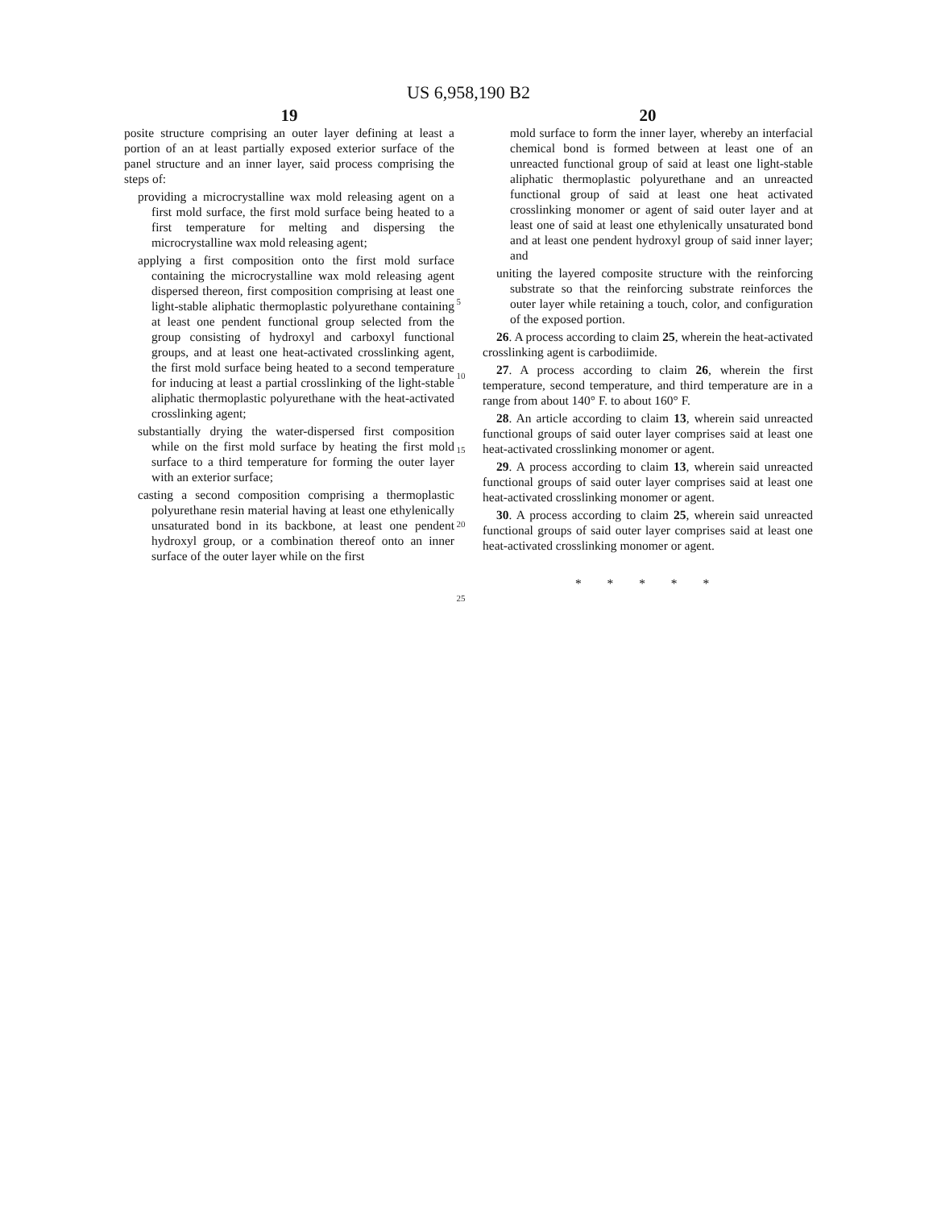US 6,958,190 B2
19
posite structure comprising an outer layer defining at least a portion of an at least partially exposed exterior surface of the panel structure and an inner layer, said process comprising the steps of:
providing a microcrystalline wax mold releasing agent on a first mold surface, the first mold surface being heated to a first temperature for melting and dispersing the microcrystalline wax mold releasing agent;
applying a first composition onto the first mold surface containing the microcrystalline wax mold releasing agent dispersed thereon, first composition comprising at least one light-stable aliphatic thermoplastic polyurethane containing at least one pendent functional group selected from the group consisting of hydroxyl and carboxyl functional groups, and at least one heat-activated crosslinking agent, the first mold surface being heated to a second temperature for inducing at least a partial crosslinking of the light-stable aliphatic thermoplastic polyurethane with the heat-activated crosslinking agent;
substantially drying the water-dispersed first composition while on the first mold surface by heating the first mold surface to a third temperature for forming the outer layer with an exterior surface;
casting a second composition comprising a thermoplastic polyurethane resin material having at least one ethylenically unsaturated bond in its backbone, at least one pendent hydroxyl group, or a combination thereof onto an inner surface of the outer layer while on the first
5
10
15
20
25
20
mold surface to form the inner layer, whereby an interfacial chemical bond is formed between at least one of an unreacted functional group of said at least one light-stable aliphatic thermoplastic polyurethane and an unreacted functional group of said at least one heat activated crosslinking monomer or agent of said outer layer and at least one of said at least one ethylenically unsaturated bond and at least one pendent hydroxyl group of said inner layer; and
uniting the layered composite structure with the reinforcing substrate so that the reinforcing substrate reinforces the outer layer while retaining a touch, color, and configuration of the exposed portion.
26. A process according to claim 25, wherein the heat-activated crosslinking agent is carbodiimide.
27. A process according to claim 26, wherein the first temperature, second temperature, and third temperature are in a range from about 140° F. to about 160° F.
28. An article according to claim 13, wherein said unreacted functional groups of said outer layer comprises said at least one heat-activated crosslinking monomer or agent.
29. A process according to claim 13, wherein said unreacted functional groups of said outer layer comprises said at least one heat-activated crosslinking monomer or agent.
30. A process according to claim 25, wherein said unreacted functional groups of said outer layer comprises said at least one heat-activated crosslinking monomer or agent.
* * * * *